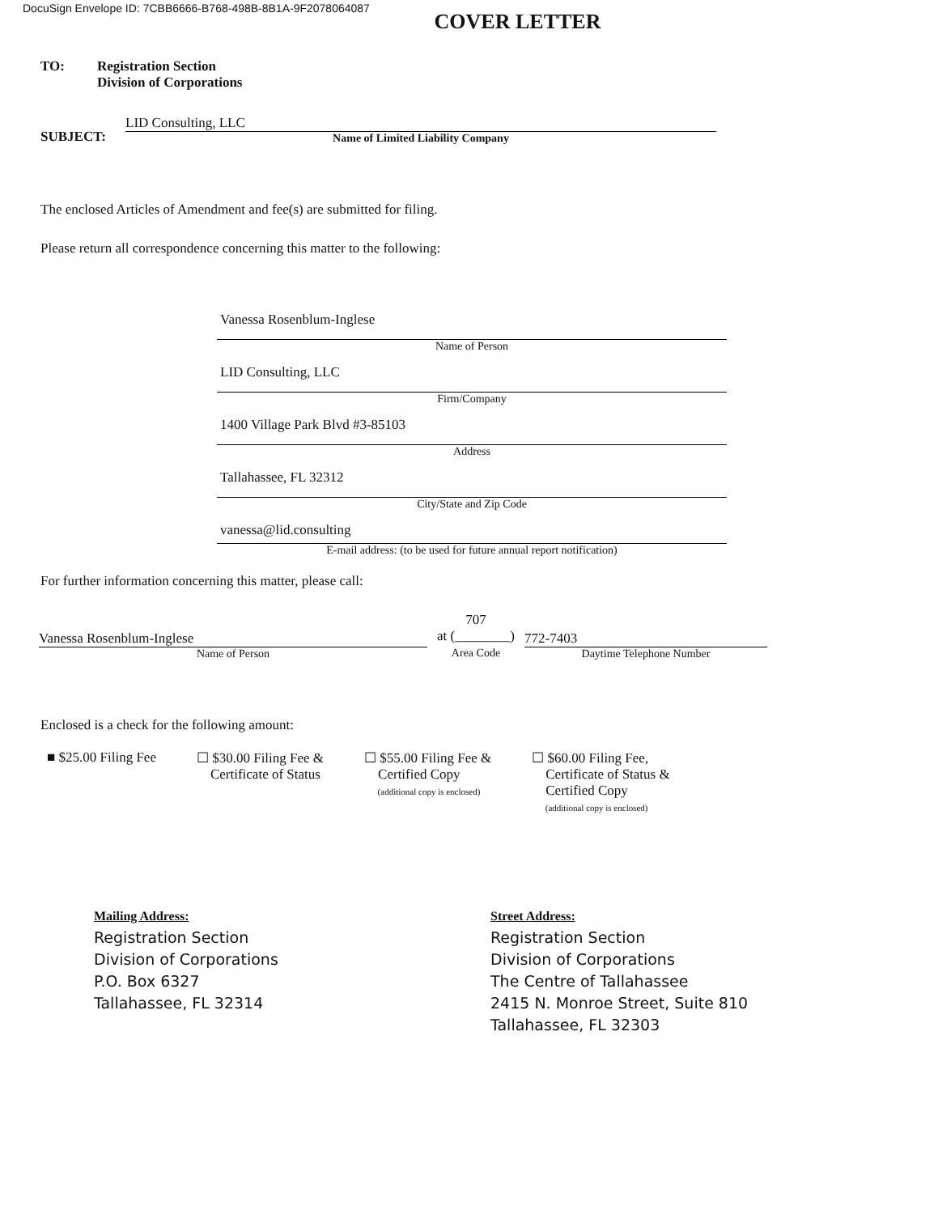DocuSign Envelope ID: 7CBB6666-B768-498B-8B1A-9F2078064087
COVER LETTER
TO: Registration Section
Division of Corporations
SUBJECT:
LID Consulting, LLC
Name of Limited Liability Company
The enclosed Articles of Amendment and fee(s) are submitted for filing.
Please return all correspondence concerning this matter to the following:
Vanessa Rosenblum-Inglese
Name of Person
LID Consulting, LLC
Firm/Company
1400 Village Park Blvd #3-85103
Address
Tallahassee, FL 32312
City/State and Zip Code
vanessa@lid.consulting
E-mail address: (to be used for future annual report notification)
For further information concerning this matter, please call:
Vanessa Rosenblum-Inglese
Name of Person
707
at (________)
Area Code
772-7403
Daytime Telephone Number
Enclosed is a check for the following amount:
■ $25.00 Filing Fee ☐ $30.00 Filing Fee &
Certificate of Status
☐ $55.00 Filing Fee &
Certified Copy
(additional copy is enclosed)
☐ $60.00 Filing Fee,
Certificate of Status &
Certified Copy
(additional copy is enclosed)
Mailing Address:
Registration Section
Division of Corporations
P.O. Box 6327
Tallahassee, FL 32314
Street Address:
Registration Section
Division of Corporations
The Centre of Tallahassee
2415 N. Monroe Street, Suite 810
Tallahassee, FL 32303